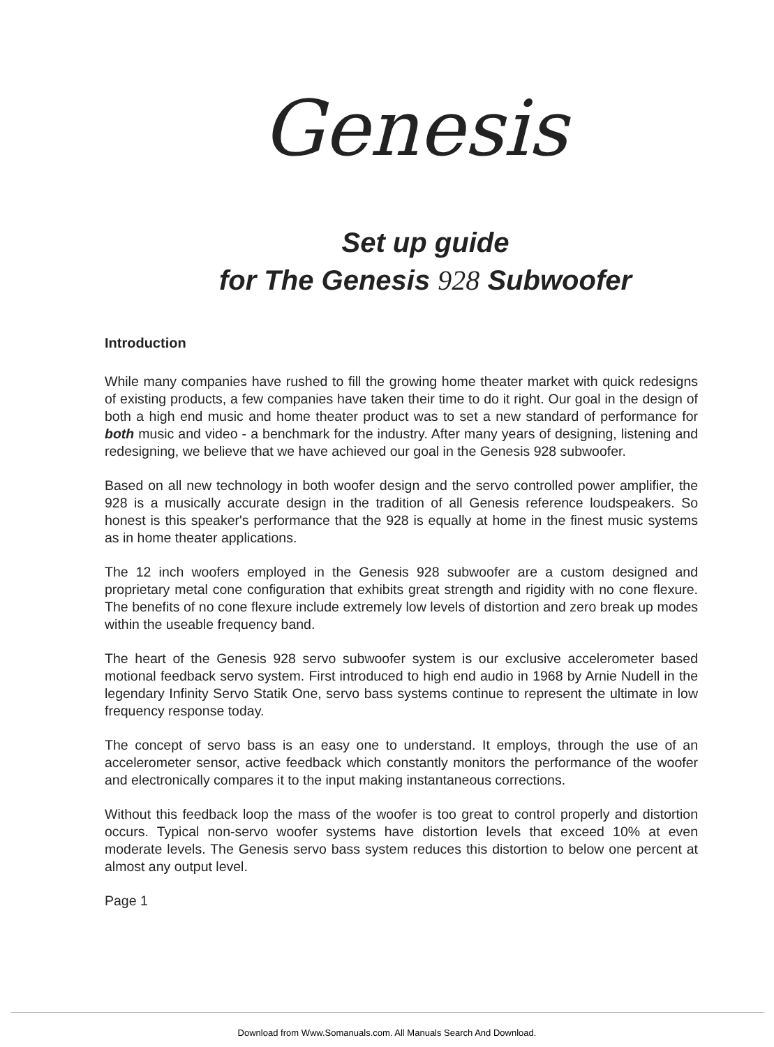Genesis
Set up guide
for The Genesis 928 Subwoofer
Introduction
While many companies have rushed to fill the growing home theater market with quick redesigns of existing products, a few companies have taken their time to do it right. Our goal in the design of both a high end music and home theater product was to set a new standard of performance for both music and video - a benchmark for the industry. After many years of designing, listening and redesigning, we believe that we have achieved our goal in the Genesis 928 subwoofer.
Based on all new technology in both woofer design and the servo controlled power amplifier, the 928 is a musically accurate design in the tradition of all Genesis reference loudspeakers. So honest is this speaker's performance that the 928 is equally at home in the finest music systems as in home theater applications.
The 12 inch woofers employed in the Genesis 928 subwoofer are a custom designed and proprietary metal cone configuration that exhibits great strength and rigidity with no cone flexure. The benefits of no cone flexure include extremely low levels of distortion and zero break up modes within the useable frequency band.
The heart of the Genesis 928 servo subwoofer system is our exclusive accelerometer based motional feedback servo system. First introduced to high end audio in 1968 by Arnie Nudell in the legendary Infinity Servo Statik One, servo bass systems continue to represent the ultimate in low frequency response today.
The concept of servo bass is an easy one to understand. It employs, through the use of an accelerometer sensor, active feedback which constantly monitors the performance of the woofer and electronically compares it to the input making instantaneous corrections.
Without this feedback loop the mass of the woofer is too great to control properly and distortion occurs. Typical non-servo woofer systems have distortion levels that exceed 10% at even moderate levels. The Genesis servo bass system reduces this distortion to below one percent at almost any output level.
Page 1
Download from Www.Somanuals.com. All Manuals Search And Download.